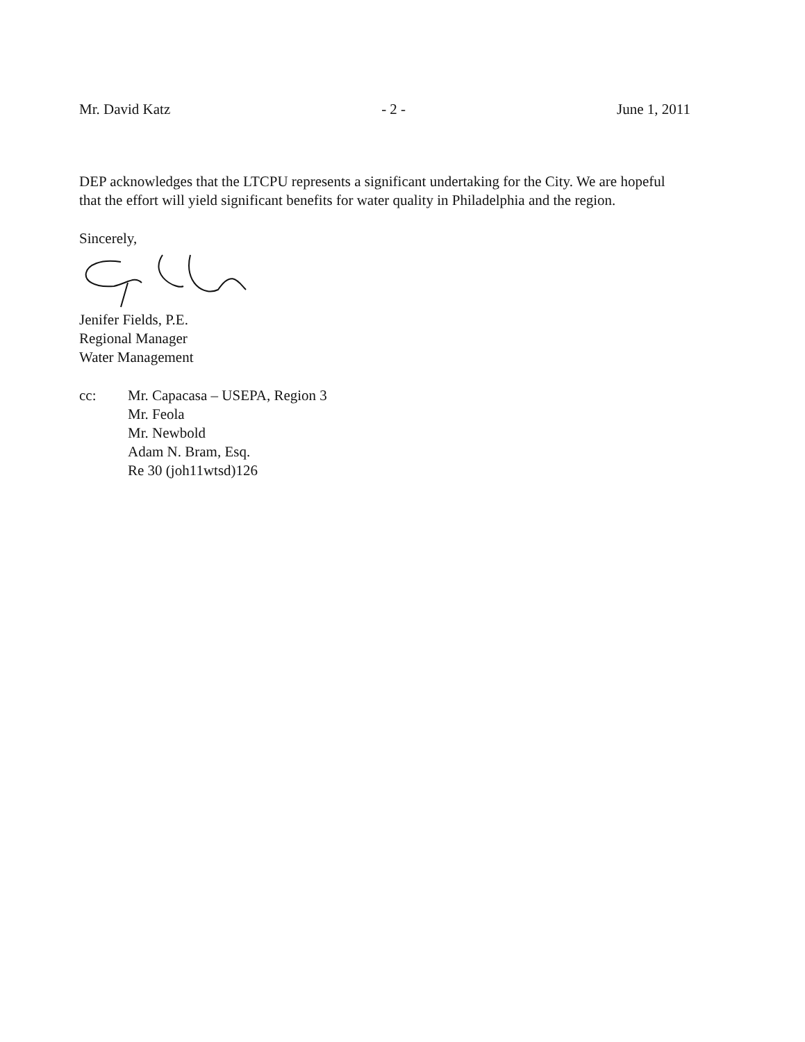Mr. David Katz - 2 - June 1, 2011
DEP acknowledges that the LTCPU represents a significant undertaking for the City. We are hopeful that the effort will yield significant benefits for water quality in Philadelphia and the region.
Sincerely,
Jenifer Fields, P.E.
Regional Manager
Water Management
cc: Mr. Capacasa – USEPA, Region 3
Mr. Feola
Mr. Newbold
Adam N. Bram, Esq.
Re 30 (joh11wtsd)126